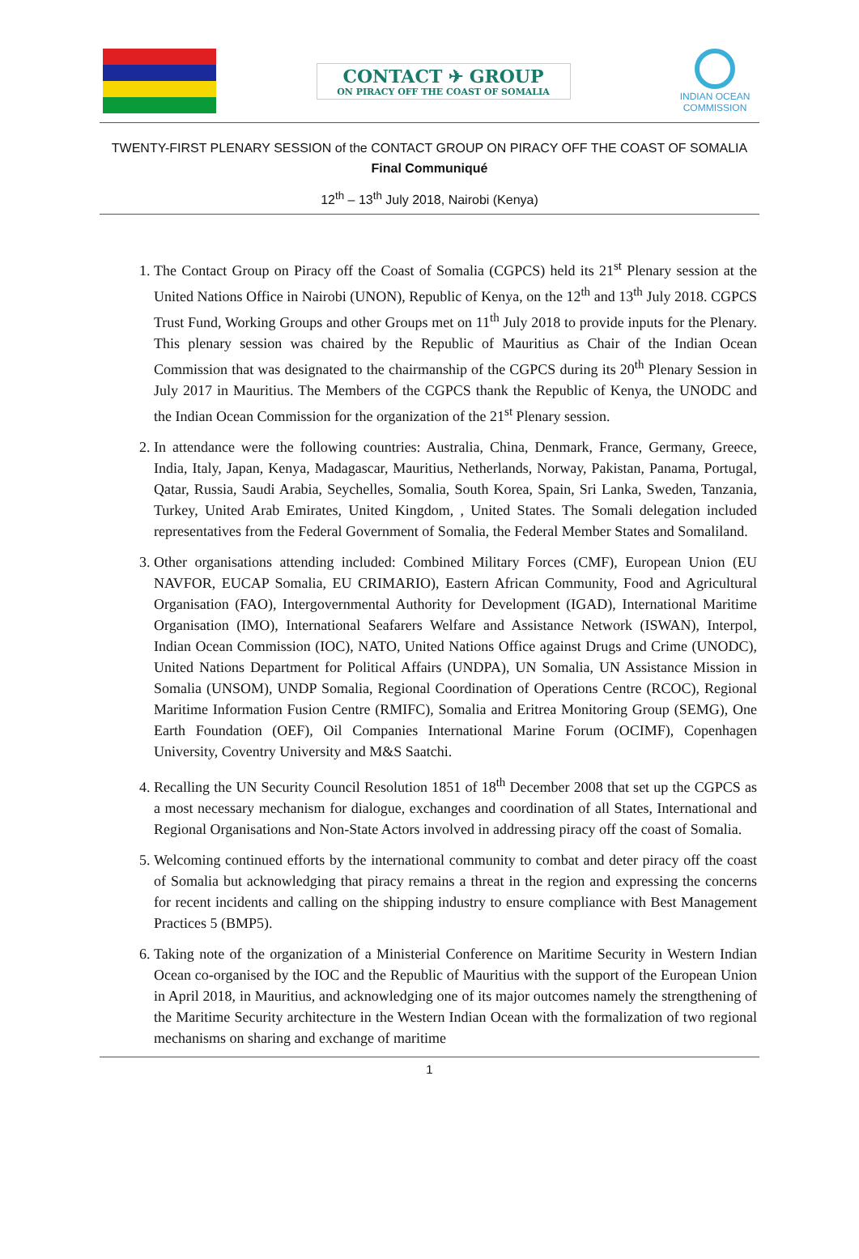CONTACT ✈ GROUP
ON PIRACY OFF THE COAST OF SOMALIA
INDIAN OCEAN
COMMISSION
TWENTY-FIRST PLENARY SESSION of the CONTACT GROUP ON PIRACY OFF THE COAST OF SOMALIA
Final Communiqué
12<sup>th</sup> – 13<sup>th</sup> July 2018, Nairobi (Kenya)
1. The Contact Group on Piracy off the Coast of Somalia (CGPCS) held its 21<sup>st</sup> Plenary session at the United Nations Office in Nairobi (UNON), Republic of Kenya, on the 12<sup>th</sup> and 13<sup>th</sup> July 2018. CGPCS Trust Fund, Working Groups and other Groups met on 11<sup>th</sup> July 2018 to provide inputs for the Plenary. This plenary session was chaired by the Republic of Mauritius as Chair of the Indian Ocean Commission that was designated to the chairmanship of the CGPCS during its 20<sup>th</sup> Plenary Session in July 2017 in Mauritius. The Members of the CGPCS thank the Republic of Kenya, the UNODC and the Indian Ocean Commission for the organization of the 21<sup>st</sup> Plenary session.
2. In attendance were the following countries: Australia, China, Denmark, France, Germany, Greece, India, Italy, Japan, Kenya, Madagascar, Mauritius, Netherlands, Norway, Pakistan, Panama, Portugal, Qatar, Russia, Saudi Arabia, Seychelles, Somalia, South Korea, Spain, Sri Lanka, Sweden, Tanzania, Turkey, United Arab Emirates, United Kingdom, , United States. The Somali delegation included representatives from the Federal Government of Somalia, the Federal Member States and Somaliland.
3. Other organisations attending included: Combined Military Forces (CMF), European Union (EU NAVFOR, EUCAP Somalia, EU CRIMARIO), Eastern African Community, Food and Agricultural Organisation (FAO), Intergovernmental Authority for Development (IGAD), International Maritime Organisation (IMO), International Seafarers Welfare and Assistance Network (ISWAN), Interpol, Indian Ocean Commission (IOC), NATO, United Nations Office against Drugs and Crime (UNODC), United Nations Department for Political Affairs (UNDPA), UN Somalia, UN Assistance Mission in Somalia (UNSOM), UNDP Somalia, Regional Coordination of Operations Centre (RCOC), Regional Maritime Information Fusion Centre (RMIFC), Somalia and Eritrea Monitoring Group (SEMG), One Earth Foundation (OEF), Oil Companies International Marine Forum (OCIMF), Copenhagen University, Coventry University and M&S Saatchi.
4. Recalling the UN Security Council Resolution 1851 of 18<sup>th</sup> December 2008 that set up the CGPCS as a most necessary mechanism for dialogue, exchanges and coordination of all States, International and Regional Organisations and Non-State Actors involved in addressing piracy off the coast of Somalia.
5. Welcoming continued efforts by the international community to combat and deter piracy off the coast of Somalia but acknowledging that piracy remains a threat in the region and expressing the concerns for recent incidents and calling on the shipping industry to ensure compliance with Best Management Practices 5 (BMP5).
6. Taking note of the organization of a Ministerial Conference on Maritime Security in Western Indian Ocean co-organised by the IOC and the Republic of Mauritius with the support of the European Union in April 2018, in Mauritius, and acknowledging one of its major outcomes namely the strengthening of the Maritime Security architecture in the Western Indian Ocean with the formalization of two regional mechanisms on sharing and exchange of maritime
1